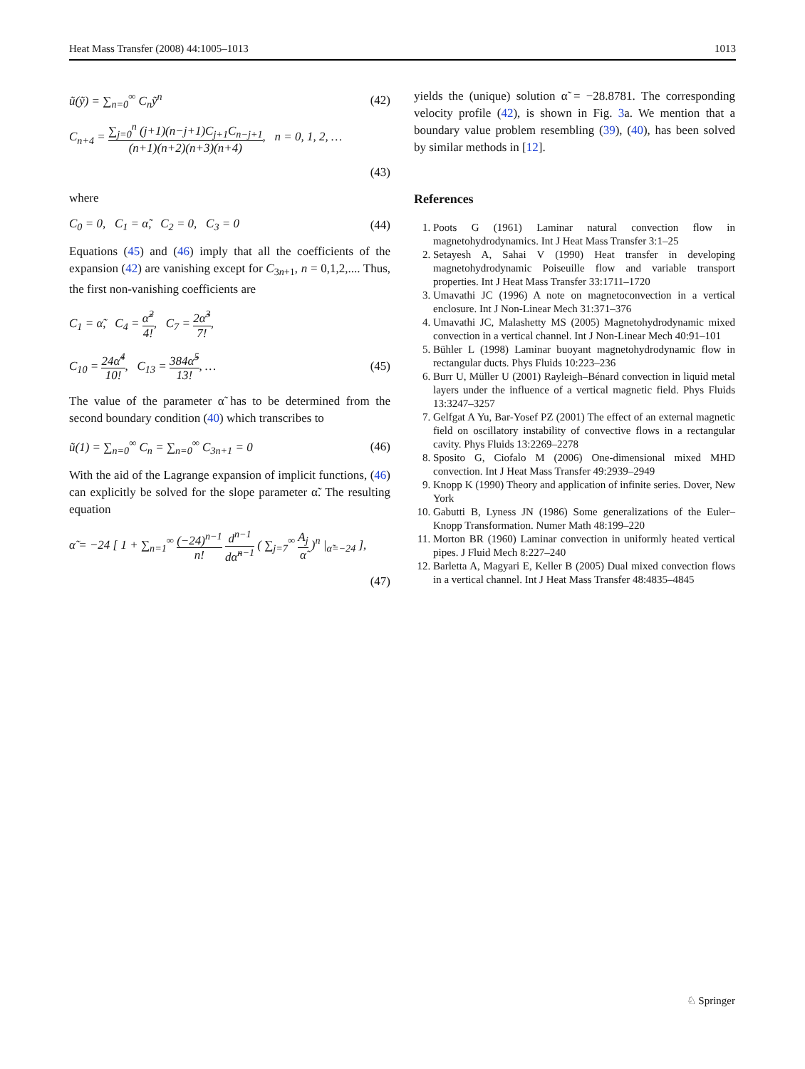Heat Mass Transfer (2008) 44:1005–1013 1013
ũ(ỹ) = ∑<sub>n=0</sub><sup>∞</sup> C<sub>n</sub>ỹ<sup>n</sup> (42)
C<sub>n+4</sub> = ∑<sub>j=0</sub><sup>n</sup> (j+1)(n−j+1)C<sub>j+1</sub>C<sub>n−j+1</sub> (n+1)(n+2)(n+3)(n+4), n = 0, 1, 2, …
(43)
where
C<sub>0</sub> = 0, C<sub>1</sub> = α̃, C<sub>2</sub> = 0, C<sub>3</sub> = 0 (44)
Equations (45) and (46) imply that all the coefficients of the expansion (42) are vanishing except for C<sub>3n+1</sub>, n = 0,1,2,.... Thus, the first non-vanishing coefficients are
C<sub>1</sub> = α̃, C<sub>4</sub> = α̃<sup>2</sup> 4!, C<sub>7</sub> = 2α̃<sup>3</sup> 7!,
C<sub>10</sub> = 24α̃<sup>4</sup> 10!, C<sub>13</sub> = 384α̃<sup>5</sup> 13!, … (45)
The value of the parameter α̃ has to be determined from the second boundary condition (40) which transcribes to
ũ(1) = ∑<sub>n=0</sub><sup>∞</sup> C<sub>n</sub> = ∑<sub>n=0</sub><sup>∞</sup> C<sub>3n+1</sub> = 0 (46)
With the aid of the Lagrange expansion of implicit functions, (46) can explicitly be solved for the slope parameter α̃. The resulting equation
α̃ = −24 [ 1 + ∑<sub>n=1</sub><sup>∞</sup> (−24)<sup>n−1</sup> n! d<sup>n−1</sup> dα̃<sup>n−1</sup> ( ∑<sub>j=7</sub><sup>∞</sup> A<sub>j</sub> α̃ )<sup>n</sup> |<sub>α̃=−24</sub> ],
(47)
yields the (unique) solution α̃ = −28.8781. The corresponding velocity profile (42), is shown in Fig. 3a. We mention that a boundary value problem resembling (39), (40), has been solved by similar methods in [12].
References
1. Poots G (1961) Laminar natural convection flow in magnetohydrodynamics. Int J Heat Mass Transfer 3:1–25
2. Setayesh A, Sahai V (1990) Heat transfer in developing magnetohydrodynamic Poiseuille flow and variable transport properties. Int J Heat Mass Transfer 33:1711–1720
3. Umavathi JC (1996) A note on magnetoconvection in a vertical enclosure. Int J Non-Linear Mech 31:371–376
4. Umavathi JC, Malashetty MS (2005) Magnetohydrodynamic mixed convection in a vertical channel. Int J Non-Linear Mech 40:91–101
5. Bühler L (1998) Laminar buoyant magnetohydrodynamic flow in rectangular ducts. Phys Fluids 10:223–236
6. Burr U, Müller U (2001) Rayleigh–Bénard convection in liquid metal layers under the influence of a vertical magnetic field. Phys Fluids 13:3247–3257
7. Gelfgat A Yu, Bar-Yosef PZ (2001) The effect of an external magnetic field on oscillatory instability of convective flows in a rectangular cavity. Phys Fluids 13:2269–2278
8. Sposito G, Ciofalo M (2006) One-dimensional mixed MHD convection. Int J Heat Mass Transfer 49:2939–2949
9. Knopp K (1990) Theory and application of infinite series. Dover, New York
10. Gabutti B, Lyness JN (1986) Some generalizations of the Euler–Knopp Transformation. Numer Math 48:199–220
11. Morton BR (1960) Laminar convection in uniformly heated vertical pipes. J Fluid Mech 8:227–240
12. Barletta A, Magyari E, Keller B (2005) Dual mixed convection flows in a vertical channel. Int J Heat Mass Transfer 48:4835–4845
♘ Springer